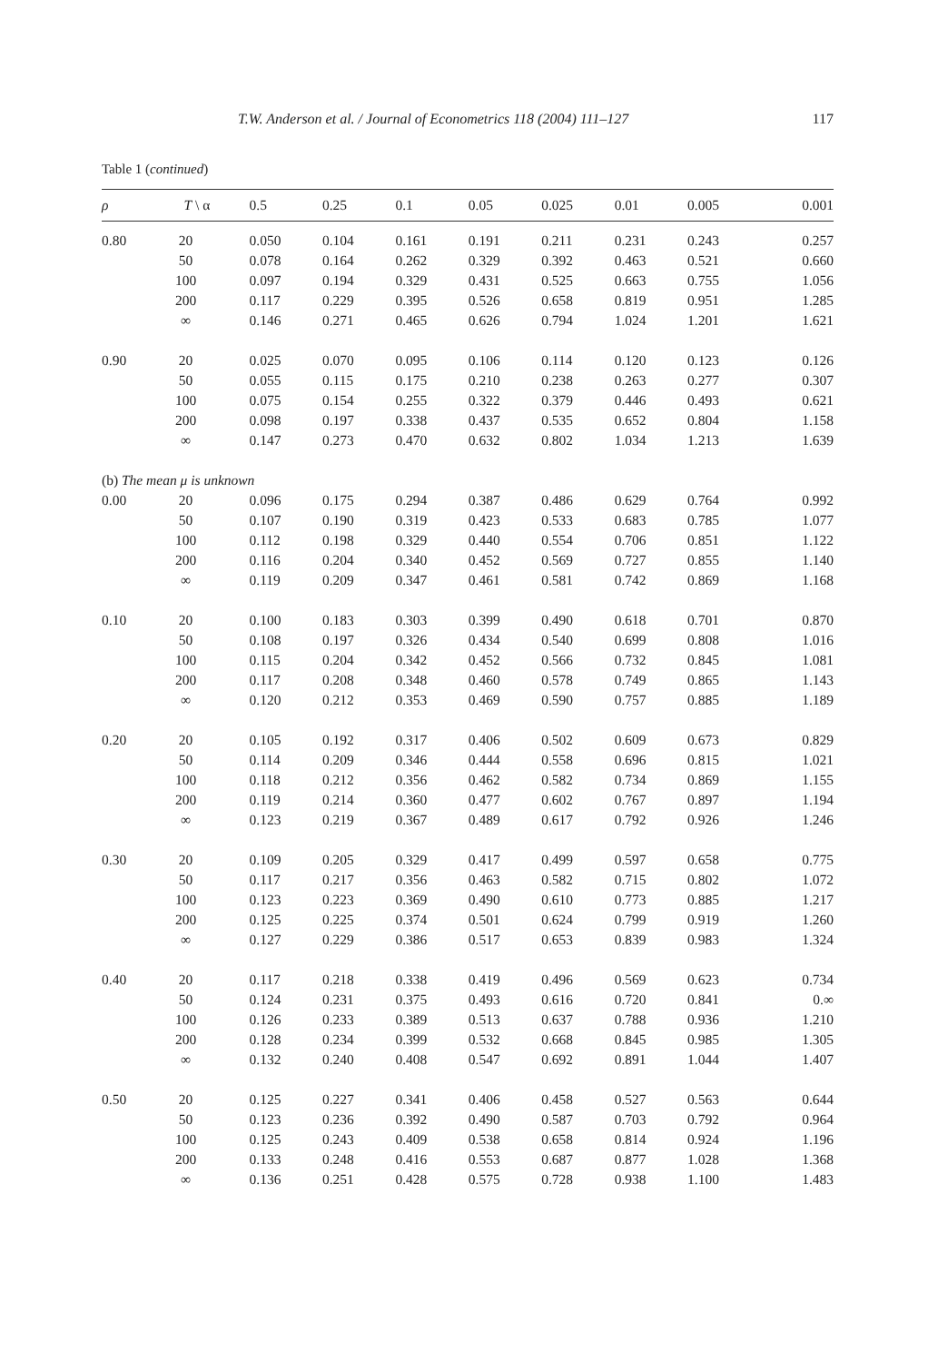T.W. Anderson et al. / Journal of Econometrics 118 (2004) 111–127 117
Table 1 (continued)
| ρ | T \ α | 0.5 | 0.25 | 0.1 | 0.05 | 0.025 | 0.01 | 0.005 | 0.001 |
| --- | --- | --- | --- | --- | --- | --- | --- | --- | --- |
| 0.80 | 20 | 0.050 | 0.104 | 0.161 | 0.191 | 0.211 | 0.231 | 0.243 | 0.257 |
| | 50 | 0.078 | 0.164 | 0.262 | 0.329 | 0.392 | 0.463 | 0.521 | 0.660 |
| | 100 | 0.097 | 0.194 | 0.329 | 0.431 | 0.525 | 0.663 | 0.755 | 1.056 |
| | 200 | 0.117 | 0.229 | 0.395 | 0.526 | 0.658 | 0.819 | 0.951 | 1.285 |
| | ∞ | 0.146 | 0.271 | 0.465 | 0.626 | 0.794 | 1.024 | 1.201 | 1.621 |
| 0.90 | 20 | 0.025 | 0.070 | 0.095 | 0.106 | 0.114 | 0.120 | 0.123 | 0.126 |
| | 50 | 0.055 | 0.115 | 0.175 | 0.210 | 0.238 | 0.263 | 0.277 | 0.307 |
| | 100 | 0.075 | 0.154 | 0.255 | 0.322 | 0.379 | 0.446 | 0.493 | 0.621 |
| | 200 | 0.098 | 0.197 | 0.338 | 0.437 | 0.535 | 0.652 | 0.804 | 1.158 |
| | ∞ | 0.147 | 0.273 | 0.470 | 0.632 | 0.802 | 1.034 | 1.213 | 1.639 |
| (b) The mean μ is unknown | | | | | | | | | |
| 0.00 | 20 | 0.096 | 0.175 | 0.294 | 0.387 | 0.486 | 0.629 | 0.764 | 0.992 |
| | 50 | 0.107 | 0.190 | 0.319 | 0.423 | 0.533 | 0.683 | 0.785 | 1.077 |
| | 100 | 0.112 | 0.198 | 0.329 | 0.440 | 0.554 | 0.706 | 0.851 | 1.122 |
| | 200 | 0.116 | 0.204 | 0.340 | 0.452 | 0.569 | 0.727 | 0.855 | 1.140 |
| | ∞ | 0.119 | 0.209 | 0.347 | 0.461 | 0.581 | 0.742 | 0.869 | 1.168 |
| 0.10 | 20 | 0.100 | 0.183 | 0.303 | 0.399 | 0.490 | 0.618 | 0.701 | 0.870 |
| | 50 | 0.108 | 0.197 | 0.326 | 0.434 | 0.540 | 0.699 | 0.808 | 1.016 |
| | 100 | 0.115 | 0.204 | 0.342 | 0.452 | 0.566 | 0.732 | 0.845 | 1.081 |
| | 200 | 0.117 | 0.208 | 0.348 | 0.460 | 0.578 | 0.749 | 0.865 | 1.143 |
| | ∞ | 0.120 | 0.212 | 0.353 | 0.469 | 0.590 | 0.757 | 0.885 | 1.189 |
| 0.20 | 20 | 0.105 | 0.192 | 0.317 | 0.406 | 0.502 | 0.609 | 0.673 | 0.829 |
| | 50 | 0.114 | 0.209 | 0.346 | 0.444 | 0.558 | 0.696 | 0.815 | 1.021 |
| | 100 | 0.118 | 0.212 | 0.356 | 0.462 | 0.582 | 0.734 | 0.869 | 1.155 |
| | 200 | 0.119 | 0.214 | 0.360 | 0.477 | 0.602 | 0.767 | 0.897 | 1.194 |
| | ∞ | 0.123 | 0.219 | 0.367 | 0.489 | 0.617 | 0.792 | 0.926 | 1.246 |
| 0.30 | 20 | 0.109 | 0.205 | 0.329 | 0.417 | 0.499 | 0.597 | 0.658 | 0.775 |
| | 50 | 0.117 | 0.217 | 0.356 | 0.463 | 0.582 | 0.715 | 0.802 | 1.072 |
| | 100 | 0.123 | 0.223 | 0.369 | 0.490 | 0.610 | 0.773 | 0.885 | 1.217 |
| | 200 | 0.125 | 0.225 | 0.374 | 0.501 | 0.624 | 0.799 | 0.919 | 1.260 |
| | ∞ | 0.127 | 0.229 | 0.386 | 0.517 | 0.653 | 0.839 | 0.983 | 1.324 |
| 0.40 | 20 | 0.117 | 0.218 | 0.338 | 0.419 | 0.496 | 0.569 | 0.623 | 0.734 |
| | 50 | 0.124 | 0.231 | 0.375 | 0.493 | 0.616 | 0.720 | 0.841 | 0.∞ |
| | 100 | 0.126 | 0.233 | 0.389 | 0.513 | 0.637 | 0.788 | 0.936 | 1.210 |
| | 200 | 0.128 | 0.234 | 0.399 | 0.532 | 0.668 | 0.845 | 0.985 | 1.305 |
| | ∞ | 0.132 | 0.240 | 0.408 | 0.547 | 0.692 | 0.891 | 1.044 | 1.407 |
| 0.50 | 20 | 0.125 | 0.227 | 0.341 | 0.406 | 0.458 | 0.527 | 0.563 | 0.644 |
| | 50 | 0.123 | 0.236 | 0.392 | 0.490 | 0.587 | 0.703 | 0.792 | 0.964 |
| | 100 | 0.125 | 0.243 | 0.409 | 0.538 | 0.658 | 0.814 | 0.924 | 1.196 |
| | 200 | 0.133 | 0.248 | 0.416 | 0.553 | 0.687 | 0.877 | 1.028 | 1.368 |
| | ∞ | 0.136 | 0.251 | 0.428 | 0.575 | 0.728 | 0.938 | 1.100 | 1.483 |